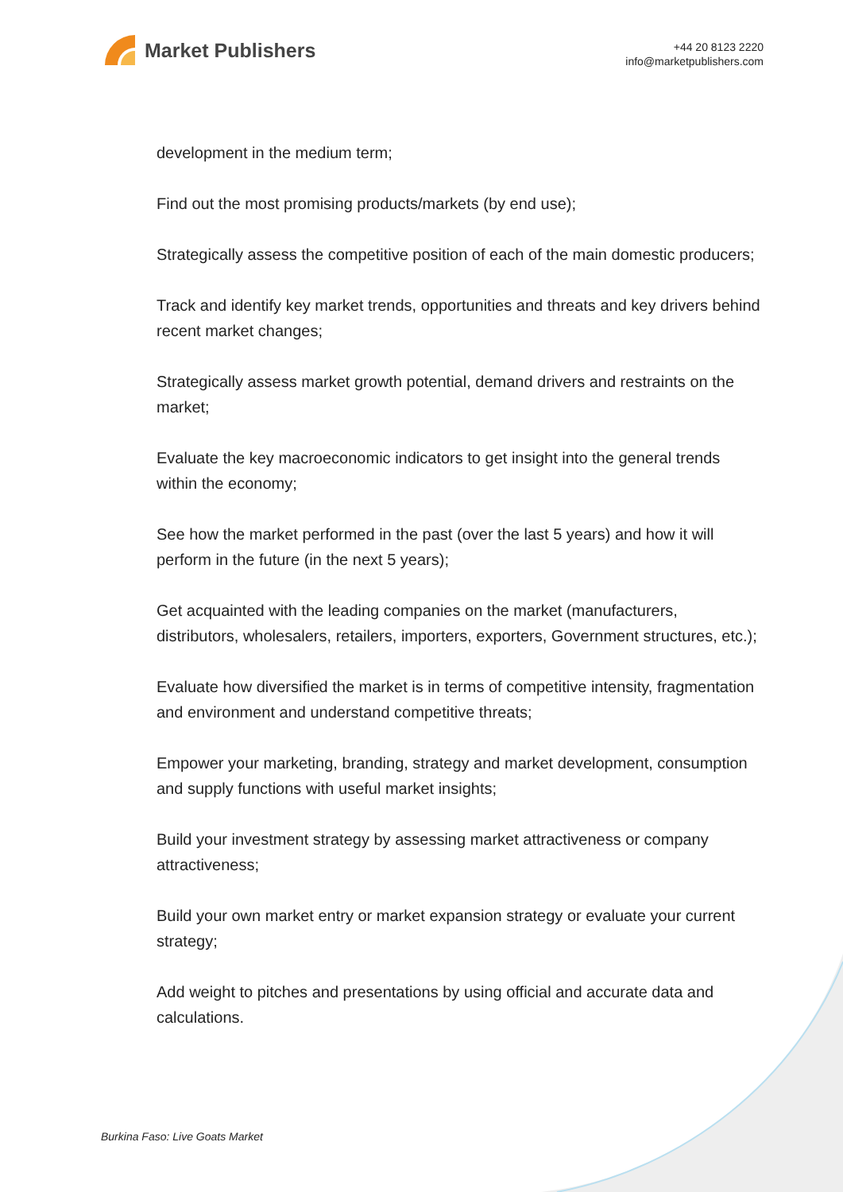Market Publishers
+44 20 8123 2220
info@marketpublishers.com
development in the medium term;
Find out the most promising products/markets (by end use);
Strategically assess the competitive position of each of the main domestic producers;
Track and identify key market trends, opportunities and threats and key drivers behind recent market changes;
Strategically assess market growth potential, demand drivers and restraints on the market;
Evaluate the key macroeconomic indicators to get insight into the general trends within the economy;
See how the market performed in the past (over the last 5 years) and how it will perform in the future (in the next 5 years);
Get acquainted with the leading companies on the market (manufacturers, distributors, wholesalers, retailers, importers, exporters, Government structures, etc.);
Evaluate how diversified the market is in terms of competitive intensity, fragmentation and environment and understand competitive threats;
Empower your marketing, branding, strategy and market development, consumption and supply functions with useful market insights;
Build your investment strategy by assessing market attractiveness or company attractiveness;
Build your own market entry or market expansion strategy or evaluate your current strategy;
Add weight to pitches and presentations by using official and accurate data and calculations.
Burkina Faso: Live Goats Market